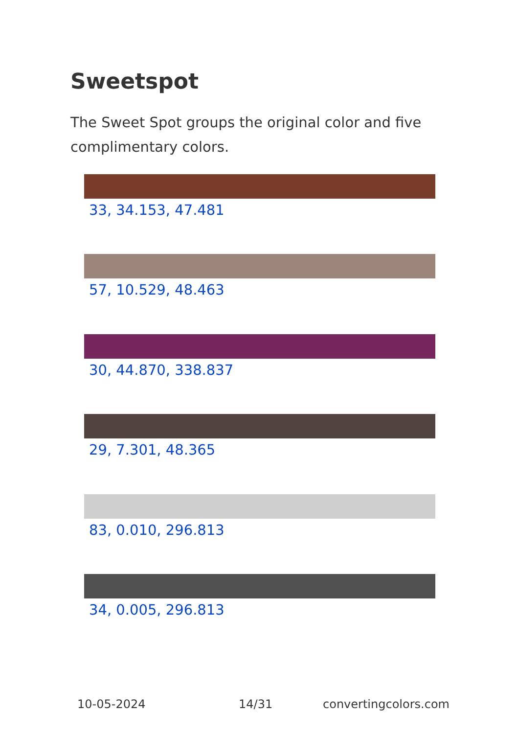Sweetspot
The Sweet Spot groups the original color and five complimentary colors.
33, 34.153, 47.481
57, 10.529, 48.463
30, 44.870, 338.837
29, 7.301, 48.365
83, 0.010, 296.813
34, 0.005, 296.813
10-05-2024 14/31 convertingcolors.com